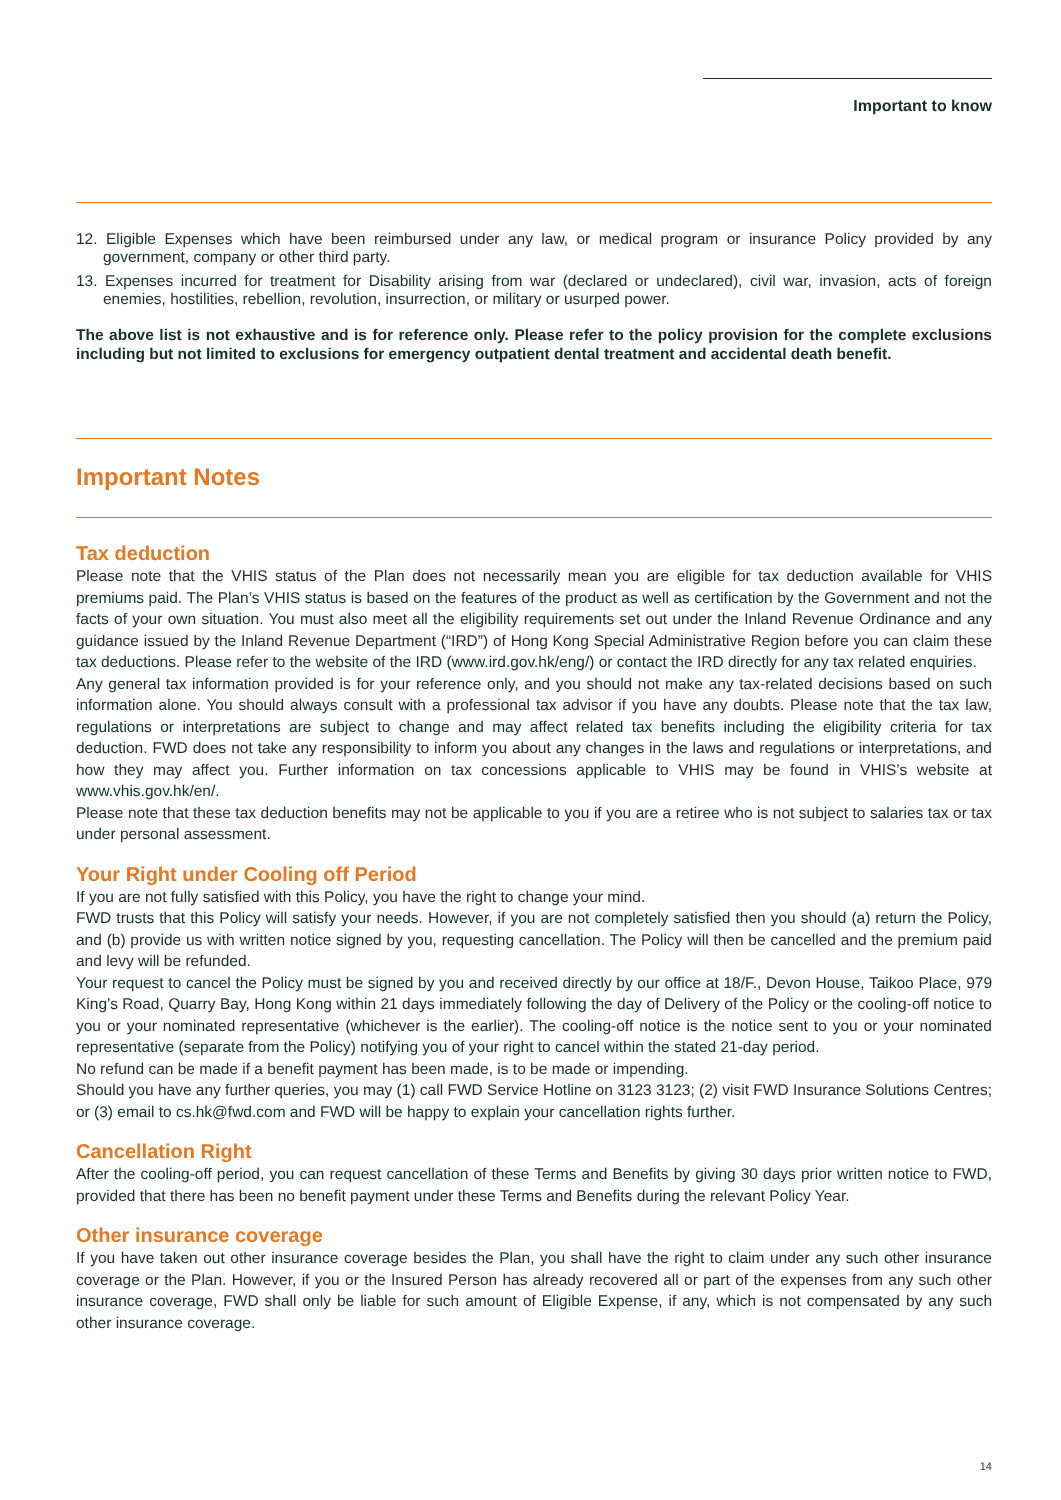Important to know
12. Eligible Expenses which have been reimbursed under any law, or medical program or insurance Policy provided by any government, company or other third party.
13. Expenses incurred for treatment for Disability arising from war (declared or undeclared), civil war, invasion, acts of foreign enemies, hostilities, rebellion, revolution, insurrection, or military or usurped power.
The above list is not exhaustive and is for reference only. Please refer to the policy provision for the complete exclusions including but not limited to exclusions for emergency outpatient dental treatment and accidental death benefit.
Important Notes
Tax deduction
Please note that the VHIS status of the Plan does not necessarily mean you are eligible for tax deduction available for VHIS premiums paid. The Plan’s VHIS status is based on the features of the product as well as certification by the Government and not the facts of your own situation. You must also meet all the eligibility requirements set out under the Inland Revenue Ordinance and any guidance issued by the Inland Revenue Department (“IRD”) of Hong Kong Special Administrative Region before you can claim these tax deductions. Please refer to the website of the IRD (www.ird.gov.hk/eng/) or contact the IRD directly for any tax related enquiries.
Any general tax information provided is for your reference only, and you should not make any tax-related decisions based on such information alone. You should always consult with a professional tax advisor if you have any doubts. Please note that the tax law, regulations or interpretations are subject to change and may affect related tax benefits including the eligibility criteria for tax deduction. FWD does not take any responsibility to inform you about any changes in the laws and regulations or interpretations, and how they may affect you. Further information on tax concessions applicable to VHIS may be found in VHIS’s website at www.vhis.gov.hk/en/.
Please note that these tax deduction benefits may not be applicable to you if you are a retiree who is not subject to salaries tax or tax under personal assessment.
Your Right under Cooling off Period
If you are not fully satisfied with this Policy, you have the right to change your mind.
FWD trusts that this Policy will satisfy your needs. However, if you are not completely satisfied then you should (a) return the Policy, and (b) provide us with written notice signed by you, requesting cancellation. The Policy will then be cancelled and the premium paid and levy will be refunded.
Your request to cancel the Policy must be signed by you and received directly by our office at 18/F., Devon House, Taikoo Place, 979 King’s Road, Quarry Bay, Hong Kong within 21 days immediately following the day of Delivery of the Policy or the cooling-off notice to you or your nominated representative (whichever is the earlier). The cooling-off notice is the notice sent to you or your nominated representative (separate from the Policy) notifying you of your right to cancel within the stated 21-day period.
No refund can be made if a benefit payment has been made, is to be made or impending.
Should you have any further queries, you may (1) call FWD Service Hotline on 3123 3123; (2) visit FWD Insurance Solutions Centres; or (3) email to cs.hk@fwd.com and FWD will be happy to explain your cancellation rights further.
Cancellation Right
After the cooling-off period, you can request cancellation of these Terms and Benefits by giving 30 days prior written notice to FWD, provided that there has been no benefit payment under these Terms and Benefits during the relevant Policy Year.
Other insurance coverage
If you have taken out other insurance coverage besides the Plan, you shall have the right to claim under any such other insurance coverage or the Plan. However, if you or the Insured Person has already recovered all or part of the expenses from any such other insurance coverage, FWD shall only be liable for such amount of Eligible Expense, if any, which is not compensated by any such other insurance coverage.
14